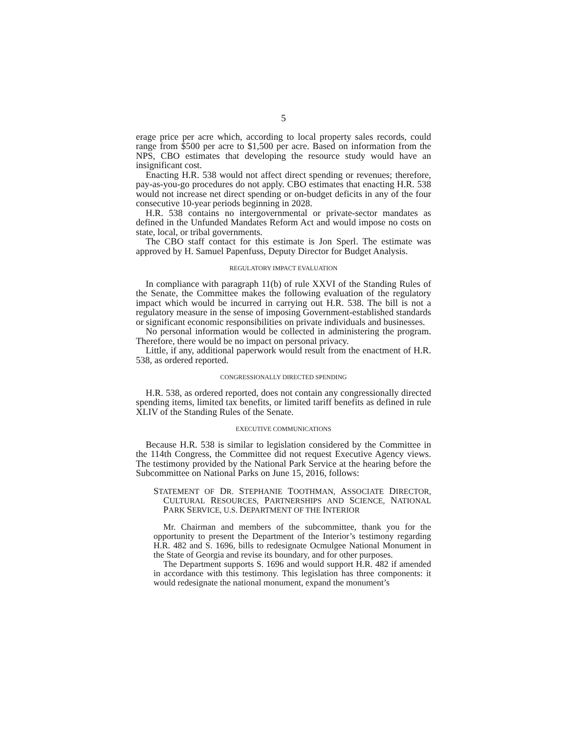5
erage price per acre which, according to local property sales records, could range from $500 per acre to $1,500 per acre. Based on information from the NPS, CBO estimates that developing the resource study would have an insignificant cost.
Enacting H.R. 538 would not affect direct spending or revenues; therefore, pay-as-you-go procedures do not apply. CBO estimates that enacting H.R. 538 would not increase net direct spending or on-budget deficits in any of the four consecutive 10-year periods beginning in 2028.
H.R. 538 contains no intergovernmental or private-sector mandates as defined in the Unfunded Mandates Reform Act and would impose no costs on state, local, or tribal governments.
The CBO staff contact for this estimate is Jon Sperl. The estimate was approved by H. Samuel Papenfuss, Deputy Director for Budget Analysis.
REGULATORY IMPACT EVALUATION
In compliance with paragraph 11(b) of rule XXVI of the Standing Rules of the Senate, the Committee makes the following evaluation of the regulatory impact which would be incurred in carrying out H.R. 538. The bill is not a regulatory measure in the sense of imposing Government-established standards or significant economic responsibilities on private individuals and businesses.
No personal information would be collected in administering the program. Therefore, there would be no impact on personal privacy.
Little, if any, additional paperwork would result from the enactment of H.R. 538, as ordered reported.
CONGRESSIONALLY DIRECTED SPENDING
H.R. 538, as ordered reported, does not contain any congressionally directed spending items, limited tax benefits, or limited tariff benefits as defined in rule XLIV of the Standing Rules of the Senate.
EXECUTIVE COMMUNICATIONS
Because H.R. 538 is similar to legislation considered by the Committee in the 114th Congress, the Committee did not request Executive Agency views. The testimony provided by the National Park Service at the hearing before the Subcommittee on National Parks on June 15, 2016, follows:
STATEMENT OF DR. STEPHANIE TOOTHMAN, ASSOCIATE DIRECTOR, CULTURAL RESOURCES, PARTNERSHIPS AND SCIENCE, NATIONAL PARK SERVICE, U.S. DEPARTMENT OF THE INTERIOR
Mr. Chairman and members of the subcommittee, thank you for the opportunity to present the Department of the Interior’s testimony regarding H.R. 482 and S. 1696, bills to redesignate Ocmulgee National Monument in the State of Georgia and revise its boundary, and for other purposes.
The Department supports S. 1696 and would support H.R. 482 if amended in accordance with this testimony. This legislation has three components: it would redesignate the national monument, expand the monument’s